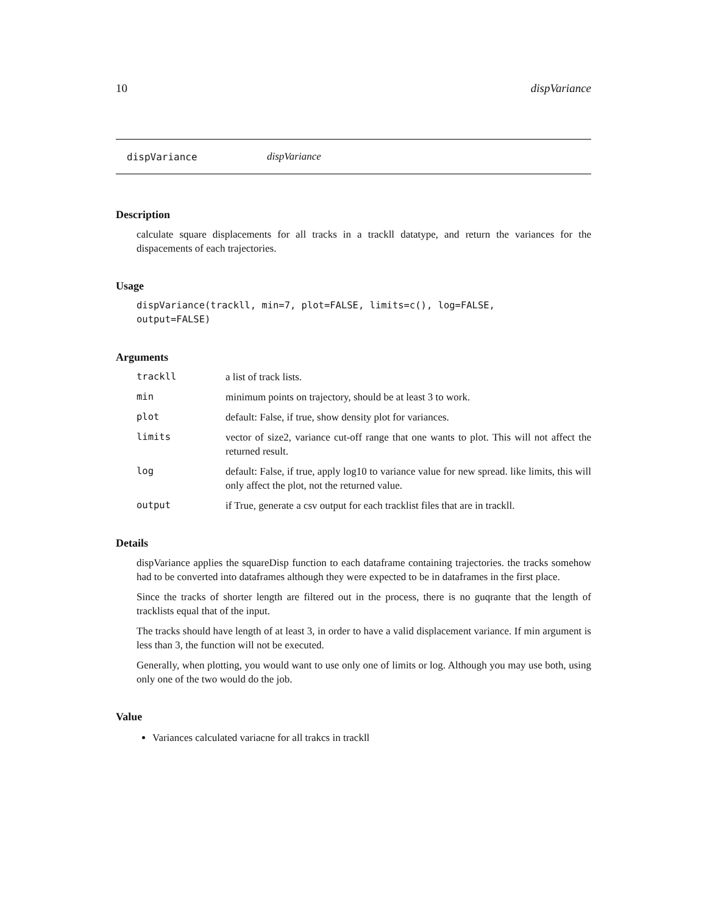10 dispVariance
dispVariance dispVariance
Description
calculate square displacements for all tracks in a trackll datatype, and return the variances for the dispacements of each trajectories.
Usage
dispVariance(trackll, min=7, plot=FALSE, limits=c(), log=FALSE,
output=FALSE)
Arguments
trackll a list of track lists.
min minimum points on trajectory, should be at least 3 to work.
plot default: False, if true, show density plot for variances.
limits vector of size2, variance cut-off range that one wants to plot. This will not affect the returned result.
log default: False, if true, apply log10 to variance value for new spread. like limits, this will only affect the plot, not the returned value.
output if True, generate a csv output for each tracklist files that are in trackll.
Details
dispVariance applies the squareDisp function to each dataframe containing trajectories. the tracks somehow had to be converted into dataframes although they were expected to be in dataframes in the first place.
Since the tracks of shorter length are filtered out in the process, there is no guqrante that the length of tracklists equal that of the input.
The tracks should have length of at least 3, in order to have a valid displacement variance. If min argument is less than 3, the function will not be executed.
Generally, when plotting, you would want to use only one of limits or log. Although you may use both, using only one of the two would do the job.
Value
Variances calculated variacne for all trakcs in trackll